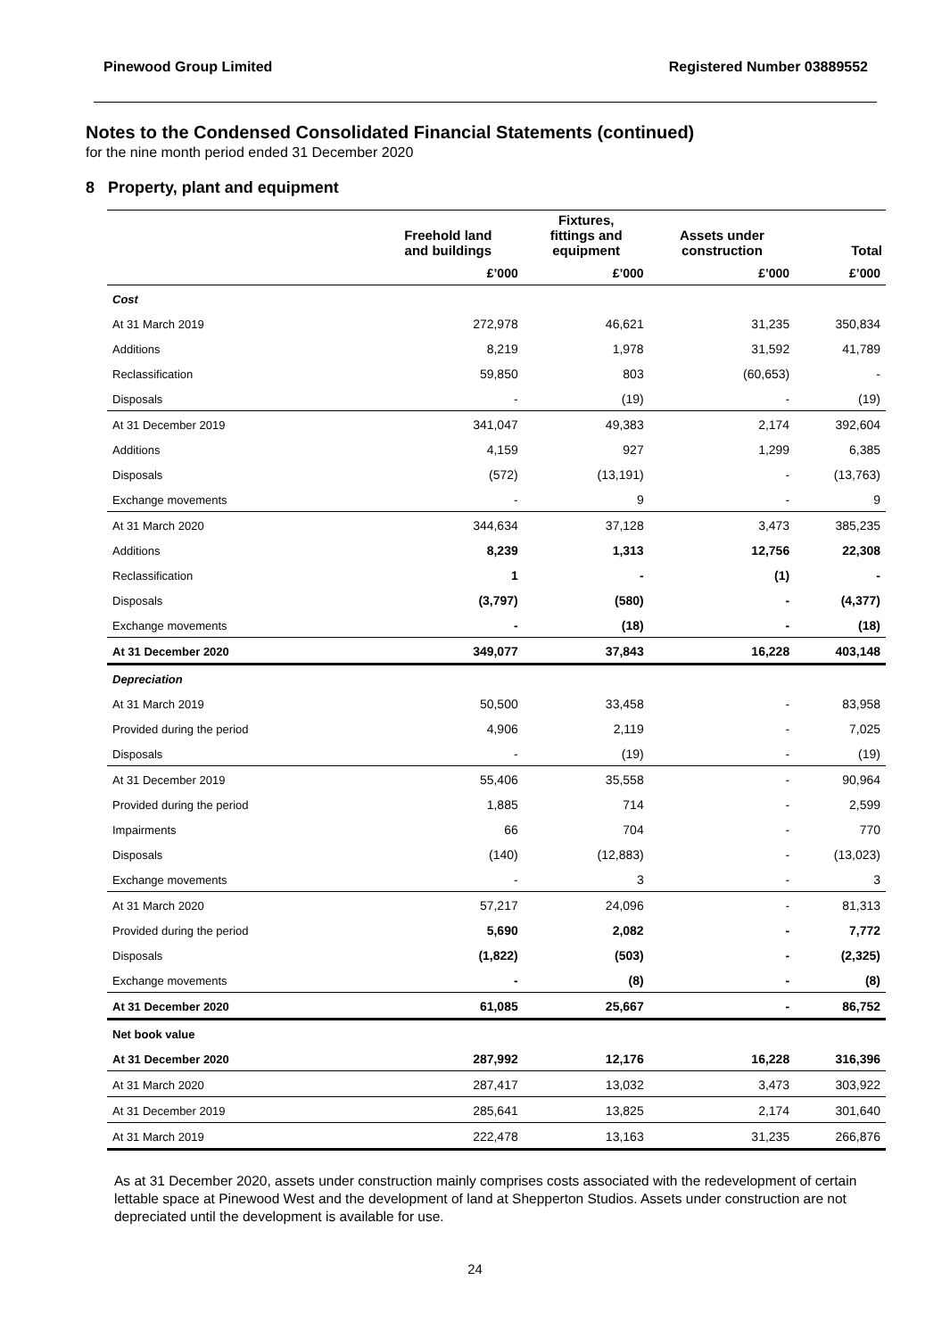Pinewood Group Limited Registered Number 03889552
Notes to the Condensed Consolidated Financial Statements (continued)
for the nine month period ended 31 December 2020
8 Property, plant and equipment
| | Freehold land and buildings | Fixtures, fittings and equipment | Assets under construction | Total |
| --- | --- | --- | --- | --- |
| | £’000 | £’000 | £’000 | £’000 |
| Cost | | | | |
| At 31 March 2019 | 272,978 | 46,621 | 31,235 | 350,834 |
| Additions | 8,219 | 1,978 | 31,592 | 41,789 |
| Reclassification | 59,850 | 803 | (60,653) | - |
| Disposals | - | (19) | - | (19) |
| At 31 December 2019 | 341,047 | 49,383 | 2,174 | 392,604 |
| Additions | 4,159 | 927 | 1,299 | 6,385 |
| Disposals | (572) | (13,191) | - | (13,763) |
| Exchange movements | - | 9 | - | 9 |
| At 31 March 2020 | 344,634 | 37,128 | 3,473 | 385,235 |
| Additions | 8,239 | 1,313 | 12,756 | 22,308 |
| Reclassification | 1 | - | (1) | - |
| Disposals | (3,797) | (580) | - | (4,377) |
| Exchange movements | - | (18) | - | (18) |
| At 31 December 2020 | 349,077 | 37,843 | 16,228 | 403,148 |
| Depreciation | | | | |
| At 31 March 2019 | 50,500 | 33,458 | - | 83,958 |
| Provided during the period | 4,906 | 2,119 | - | 7,025 |
| Disposals | - | (19) | - | (19) |
| At 31 December 2019 | 55,406 | 35,558 | - | 90,964 |
| Provided during the period | 1,885 | 714 | - | 2,599 |
| Impairments | 66 | 704 | - | 770 |
| Disposals | (140) | (12,883) | - | (13,023) |
| Exchange movements | - | 3 | - | 3 |
| At 31 March 2020 | 57,217 | 24,096 | - | 81,313 |
| Provided during the period | 5,690 | 2,082 | - | 7,772 |
| Disposals | (1,822) | (503) | - | (2,325) |
| Exchange movements | - | (8) | - | (8) |
| At 31 December 2020 | 61,085 | 25,667 | - | 86,752 |
| Net book value | | | | |
| At 31 December 2020 | 287,992 | 12,176 | 16,228 | 316,396 |
| At 31 March 2020 | 287,417 | 13,032 | 3,473 | 303,922 |
| At 31 December 2019 | 285,641 | 13,825 | 2,174 | 301,640 |
| At 31 March 2019 | 222,478 | 13,163 | 31,235 | 266,876 |
As at 31 December 2020, assets under construction mainly comprises costs associated with the redevelopment of certain lettable space at Pinewood West and the development of land at Shepperton Studios. Assets under construction are not depreciated until the development is available for use.
24